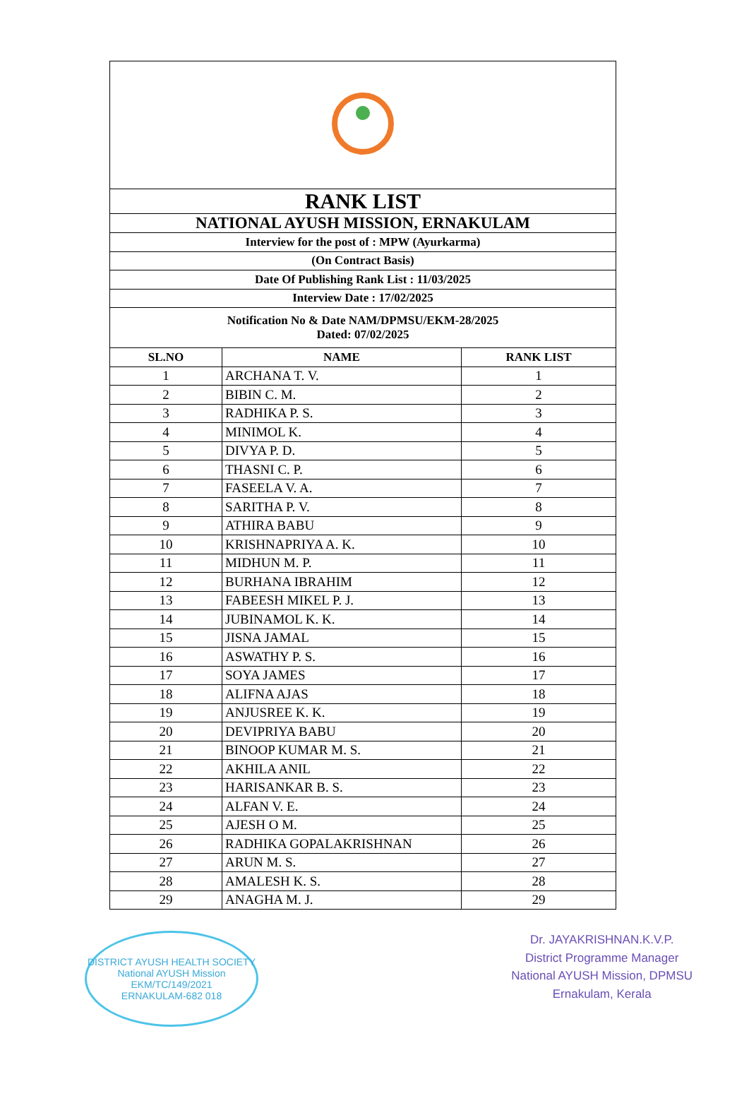| RANK LIST | | |
| NATIONAL AYUSH MISSION, ERNAKULAM | | |
| Interview for the post of : MPW (Ayurkarma) | | |
| (On Contract Basis) | | |
| Date Of Publishing Rank List : 11/03/2025 | | |
| Interview Date : 17/02/2025 | | |
| Notification No & Date NAM/DPMSU/EKM-28/2025 Dated: 07/02/2025 | | |
| SL.NO | NAME | RANK LIST |
| 1 | ARCHANA T. V. | 1 |
| 2 | BIBIN C. M. | 2 |
| 3 | RADHIKA P. S. | 3 |
| 4 | MINIMOL K. | 4 |
| 5 | DIVYA P. D. | 5 |
| 6 | THASNI C. P. | 6 |
| 7 | FASEELA V. A. | 7 |
| 8 | SARITHA P. V. | 8 |
| 9 | ATHIRA BABU | 9 |
| 10 | KRISHNAPRIYA A. K. | 10 |
| 11 | MIDHUN M. P. | 11 |
| 12 | BURHANA IBRAHIM | 12 |
| 13 | FABEESH MIKEL P. J. | 13 |
| 14 | JUBINAMOL K. K. | 14 |
| 15 | JISNA JAMAL | 15 |
| 16 | ASWATHY P. S. | 16 |
| 17 | SOYA JAMES | 17 |
| 18 | ALIFNA AJAS | 18 |
| 19 | ANJUSREE K. K. | 19 |
| 20 | DEVIPRIYA BABU | 20 |
| 21 | BINOOP KUMAR M. S. | 21 |
| 22 | AKHILA ANIL | 22 |
| 23 | HARISANKAR B. S. | 23 |
| 24 | ALFAN V. E. | 24 |
| 25 | AJESH O M. | 25 |
| 26 | RADHIKA GOPALAKRISHNAN | 26 |
| 27 | ARUN M. S. | 27 |
| 28 | AMALESH K. S. | 28 |
| 29 | ANAGHA M. J. | 29 |
DISTRICT AYUSH HEALTH SOCIETY
National AYUSH Mission
EKM/TC/149/2021
ERNAKULAM-682 018
Dr. JAYAKRISHNAN.K.V.P.
District Programme Manager
National AYUSH Mission, DPMSU
Ernakulam, Kerala